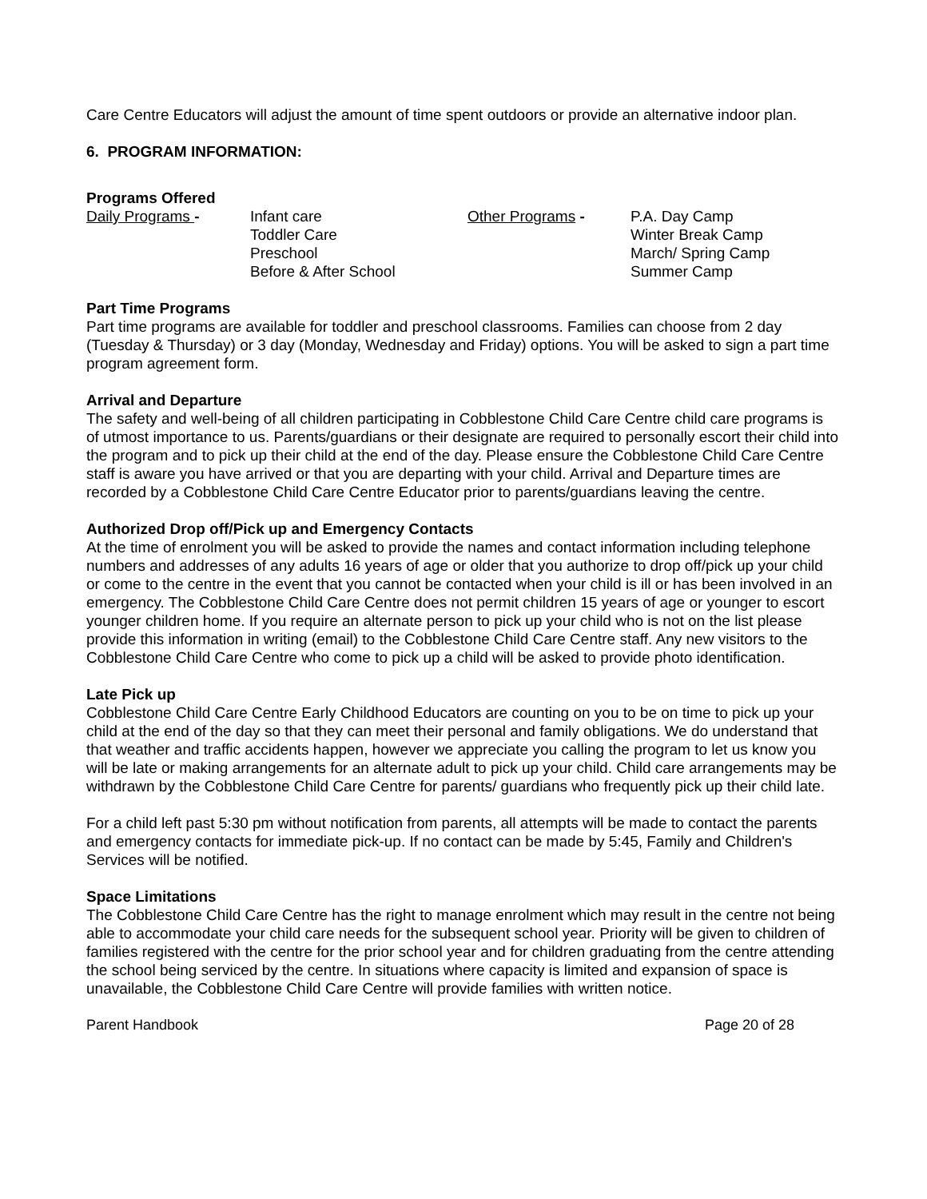Care Centre Educators will adjust the amount of time spent outdoors or provide an alternative indoor plan.
6. PROGRAM INFORMATION:
Programs Offered
Daily Programs - Infant care
Toddler Care
Preschool
Before & After School
Other Programs - P.A. Day Camp
Winter Break Camp
March/ Spring Camp
Summer Camp
Part Time Programs
Part time programs are available for toddler and preschool classrooms. Families can choose from 2 day (Tuesday & Thursday) or 3 day (Monday, Wednesday and Friday) options. You will be asked to sign a part time program agreement form.
Arrival and Departure
The safety and well-being of all children participating in Cobblestone Child Care Centre child care programs is of utmost importance to us. Parents/guardians or their designate are required to personally escort their child into the program and to pick up their child at the end of the day. Please ensure the Cobblestone Child Care Centre staff is aware you have arrived or that you are departing with your child. Arrival and Departure times are recorded by a Cobblestone Child Care Centre Educator prior to parents/guardians leaving the centre.
Authorized Drop off/Pick up and Emergency Contacts
At the time of enrolment you will be asked to provide the names and contact information including telephone numbers and addresses of any adults 16 years of age or older that you authorize to drop off/pick up your child or come to the centre in the event that you cannot be contacted when your child is ill or has been involved in an emergency. The Cobblestone Child Care Centre does not permit children 15 years of age or younger to escort younger children home. If you require an alternate person to pick up your child who is not on the list please provide this information in writing (email) to the Cobblestone Child Care Centre staff. Any new visitors to the Cobblestone Child Care Centre who come to pick up a child will be asked to provide photo identification.
Late Pick up
Cobblestone Child Care Centre Early Childhood Educators are counting on you to be on time to pick up your child at the end of the day so that they can meet their personal and family obligations. We do understand that that weather and traffic accidents happen, however we appreciate you calling the program to let us know you will be late or making arrangements for an alternate adult to pick up your child. Child care arrangements may be withdrawn by the Cobblestone Child Care Centre for parents/ guardians who frequently pick up their child late.
For a child left past 5:30 pm without notification from parents, all attempts will be made to contact the parents and emergency contacts for immediate pick-up. If no contact can be made by 5:45, Family and Children's Services will be notified.
Space Limitations
The Cobblestone Child Care Centre has the right to manage enrolment which may result in the centre not being able to accommodate your child care needs for the subsequent school year. Priority will be given to children of families registered with the centre for the prior school year and for children graduating from the centre attending the school being serviced by the centre. In situations where capacity is limited and expansion of space is unavailable, the Cobblestone Child Care Centre will provide families with written notice.
Parent Handbook Page 20 of 28